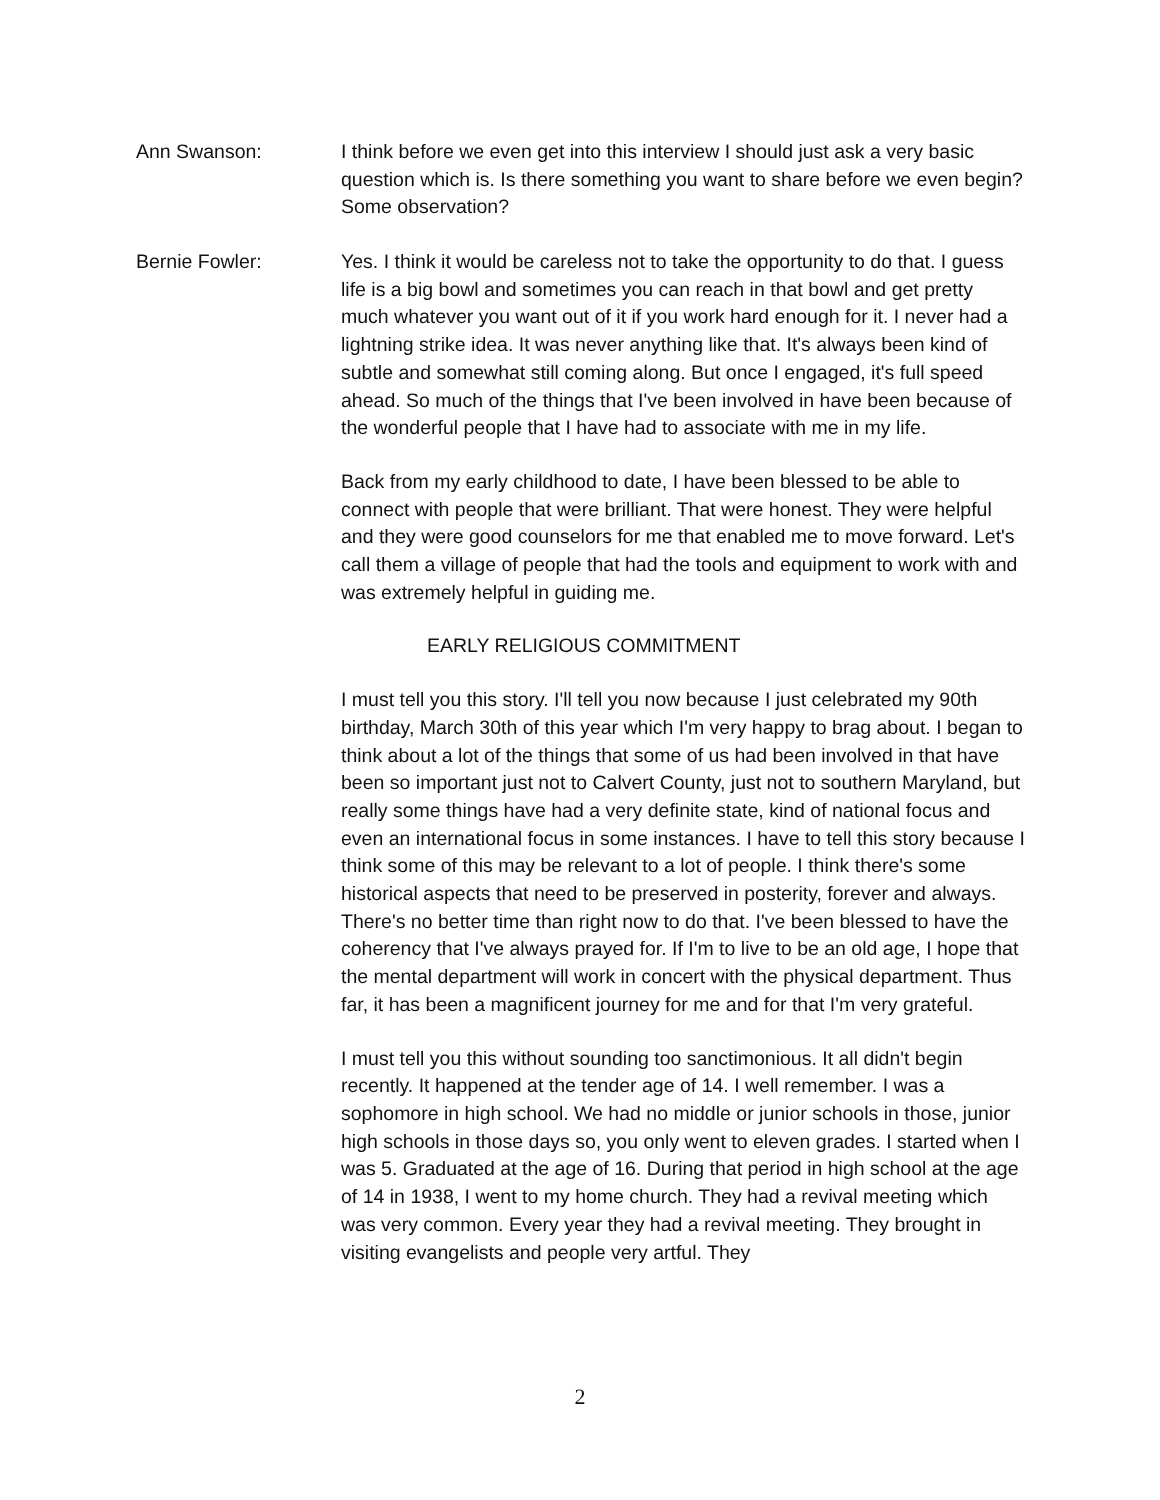Ann Swanson: I think before we even get into this interview I should just ask a very basic question which is. Is there something you want to share before we even begin? Some observation?
Bernie Fowler: Yes. I think it would be careless not to take the opportunity to do that. I guess life is a big bowl and sometimes you can reach in that bowl and get pretty much whatever you want out of it if you work hard enough for it. I never had a lightning strike idea. It was never anything like that. It's always been kind of subtle and somewhat still coming along. But once I engaged, it's full speed ahead. So much of the things that I've been involved in have been because of the wonderful people that I have had to associate with me in my life.
Back from my early childhood to date, I have been blessed to be able to connect with people that were brilliant. That were honest. They were helpful and they were good counselors for me that enabled me to move forward. Let's call them a village of people that had the tools and equipment to work with and was extremely helpful in guiding me.
EARLY RELIGIOUS COMMITMENT
I must tell you this story. I'll tell you now because I just celebrated my 90th birthday, March 30th of this year which I'm very happy to brag about. I began to think about a lot of the things that some of us had been involved in that have been so important just not to Calvert County, just not to southern Maryland, but really some things have had a very definite state, kind of national focus and even an international focus in some instances. I have to tell this story because I think some of this may be relevant to a lot of people. I think there's some historical aspects that need to be preserved in posterity, forever and always. There's no better time than right now to do that. I've been blessed to have the coherency that I've always prayed for. If I'm to live to be an old age, I hope that the mental department will work in concert with the physical department. Thus far, it has been a magnificent journey for me and for that I'm very grateful.
I must tell you this without sounding too sanctimonious. It all didn't begin recently. It happened at the tender age of 14. I well remember. I was a sophomore in high school. We had no middle or junior schools in those, junior high schools in those days so, you only went to eleven grades. I started when I was 5. Graduated at the age of 16. During that period in high school at the age of 14 in 1938, I went to my home church. They had a revival meeting which was very common. Every year they had a revival meeting. They brought in visiting evangelists and people very artful. They
2